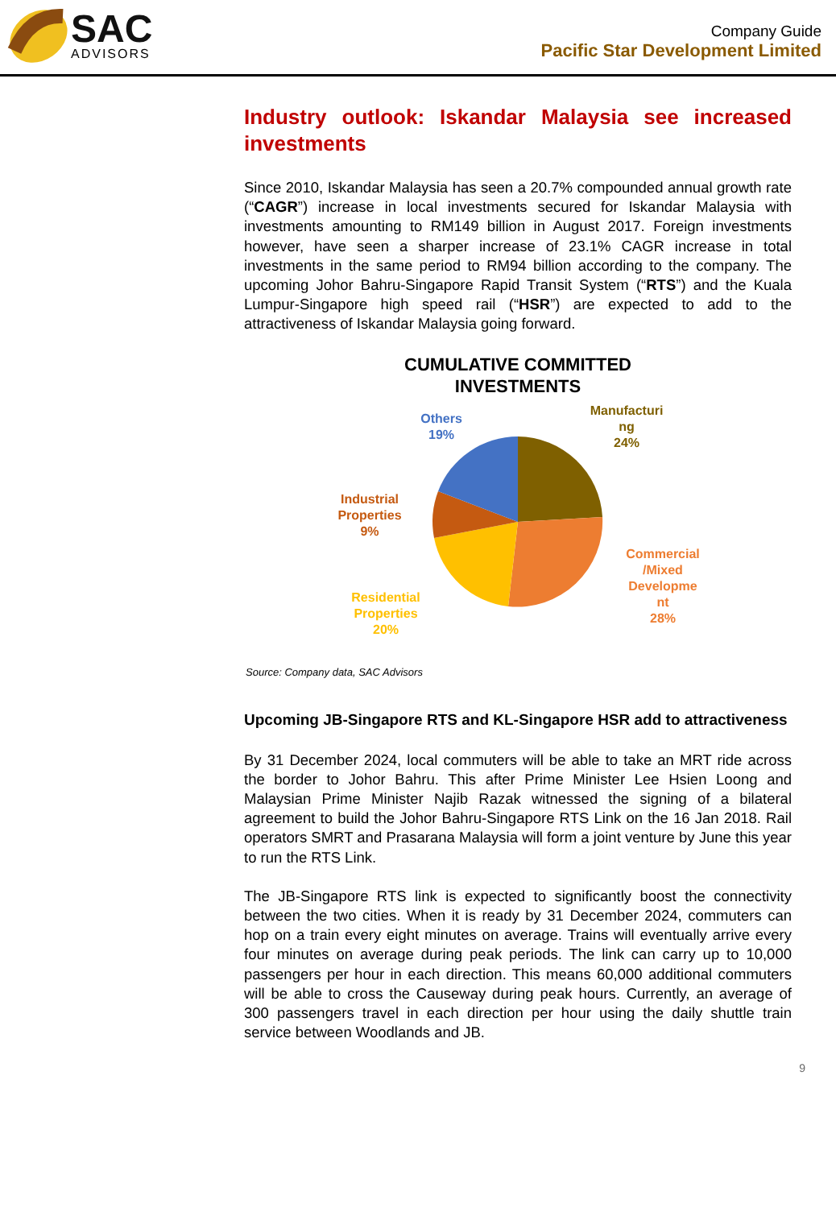SAC
ADVISORS
Company Guide
Pacific Star Development Limited
Industry outlook: Iskandar Malaysia see increased
investments
Since 2010, Iskandar Malaysia has seen a 20.7% compounded annual growth rate (“CAGR”) increase in local investments secured for Iskandar Malaysia with investments amounting to RM149 billion in August 2017. Foreign investments however, have seen a sharper increase of 23.1% CAGR increase in total investments in the same period to RM94 billion according to the company. The upcoming Johor Bahru-Singapore Rapid Transit System (“RTS”) and the Kuala Lumpur-Singapore high speed rail (“HSR”) are expected to add to the attractiveness of Iskandar Malaysia going forward.
CUMULATIVE COMMITTED
INVESTMENTS
Others 19%
Manufacturi ng 24%
Industrial Properties 9%
Commercial /Mixed Developme nt 28%
Residential Properties 20%
Source: Company data, SAC Advisors
Upcoming JB-Singapore RTS and KL-Singapore HSR add to attractiveness
By 31 December 2024, local commuters will be able to take an MRT ride across the border to Johor Bahru. This after Prime Minister Lee Hsien Loong and Malaysian Prime Minister Najib Razak witnessed the signing of a bilateral agreement to build the Johor Bahru-Singapore RTS Link on the 16 Jan 2018. Rail operators SMRT and Prasarana Malaysia will form a joint venture by June this year to run the RTS Link.
The JB-Singapore RTS link is expected to significantly boost the connectivity between the two cities. When it is ready by 31 December 2024, commuters can hop on a train every eight minutes on average. Trains will eventually arrive every four minutes on average during peak periods. The link can carry up to 10,000 passengers per hour in each direction. This means 60,000 additional commuters will be able to cross the Causeway during peak hours. Currently, an average of 300 passengers travel in each direction per hour using the daily shuttle train service between Woodlands and JB.
9